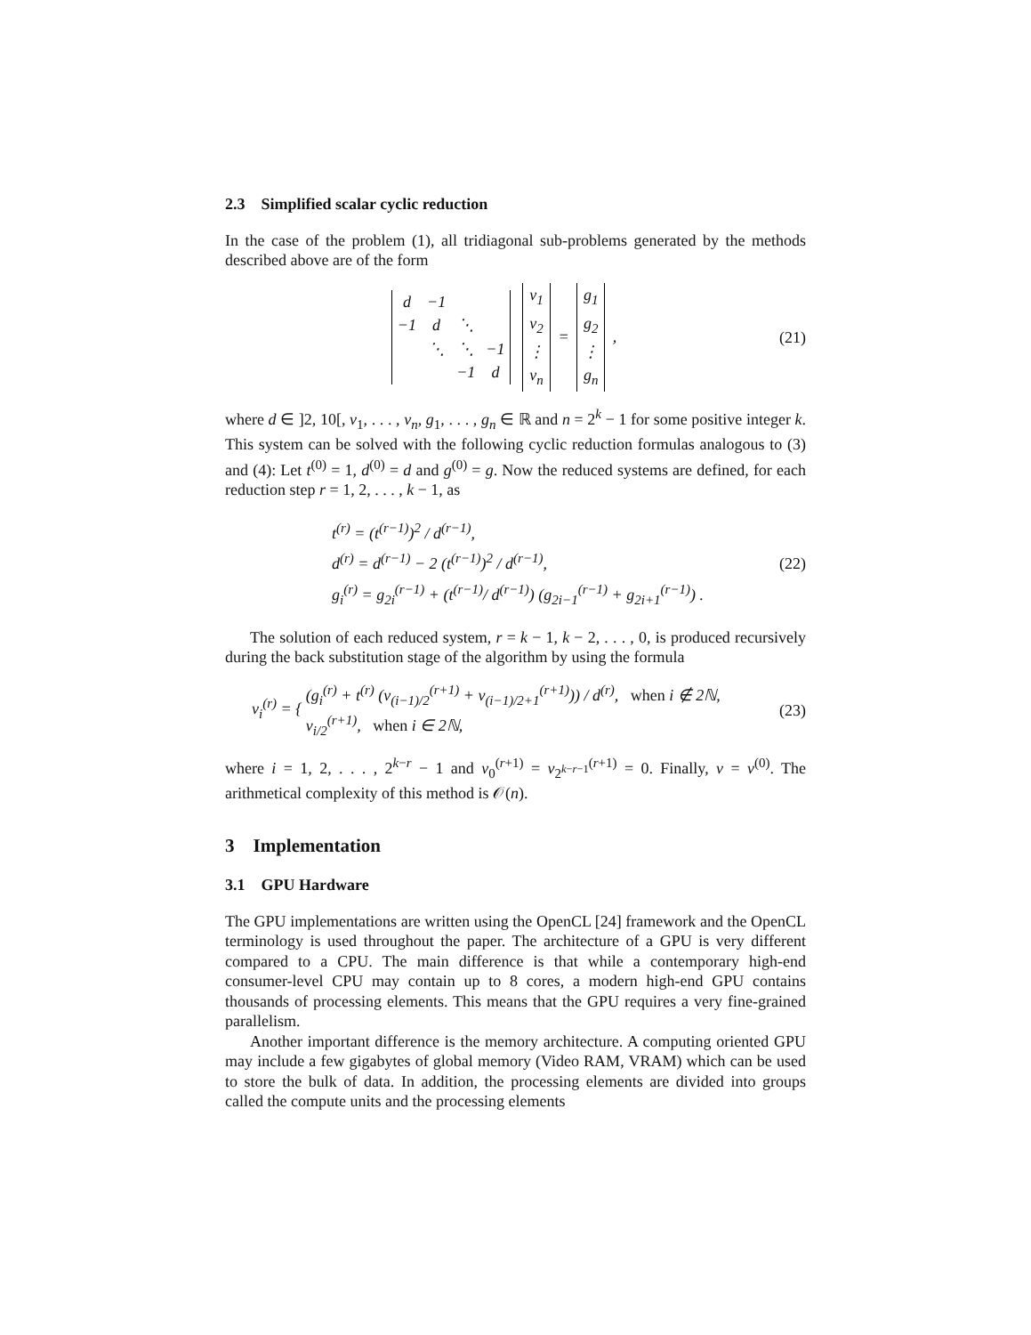2.3 Simplified scalar cyclic reduction
In the case of the problem (1), all tridiagonal sub-problems generated by the methods described above are of the form
| d | −1 | | |
| −1 | d | ⋱ | |
| | ⋱ | ⋱ | −1 |
| | | −1 | d |
| v<sub>1</sub> |
| v<sub>2</sub> |
| ⋮ |
| v<sub>n</sub> |
=
| g<sub>1</sub> |
| g<sub>2</sub> |
| ⋮ |
| g<sub>n</sub> |
,
(21)
where d ∈ ]2, 10[, v<sub>1</sub>, . . . , v<sub>n</sub>, g<sub>1</sub>, . . . , g<sub>n</sub> ∈ ℝ and n = 2<sup>k</sup> − 1 for some positive integer k. This system can be solved with the following cyclic reduction formulas analogous to (3) and (4): Let t<sup>(0)</sup> = 1, d<sup>(0)</sup> = d and g<sup>(0)</sup> = g. Now the reduced systems are defined, for each reduction step r = 1, 2, . . . , k − 1, as
t<sup>(r)</sup> = (t<sup>(r−1)</sup>)<sup>2</sup> / d<sup>(r−1)</sup>,
d<sup>(r)</sup> = d<sup>(r−1)</sup> − 2 (t<sup>(r−1)</sup>)<sup>2</sup> / d<sup>(r−1)</sup>,
g<sub>i</sub><sup>(r)</sup> = g<sub>2i</sub><sup>(r−1)</sup> + (t<sup>(r−1)</sup>/ d<sup>(r−1)</sup>) (g<sub>2i−1</sub><sup>(r−1)</sup> + g<sub>2i+1</sub><sup>(r−1)</sup>) .
(22)
The solution of each reduced system, r = k − 1, k − 2, . . . , 0, is produced recursively during the back substitution stage of the algorithm by using the formula
v<sub>i</sub><sup>(r)</sup> = { (g<sub>i</sub><sup>(r)</sup> + t<sup>(r)</sup> (v<sub>(i−1)/2</sub><sup>(r+1)</sup> + v<sub>(i−1)/2+1</sub><sup>(r+1)</sup>)) / d<sup>(r)</sup>, when i ∉ 2ℕ,
v<sub>i/2</sub><sup>(r+1)</sup>, when i ∈ 2ℕ,
(23)
where i = 1, 2, . . . , 2<sup>k−r</sup> − 1 and v<sub>0</sub><sup>(r+1)</sup> = v<sub>2<sup>k−r−1</sup></sub><sup>(r+1)</sup> = 0. Finally, v = v<sup>(0)</sup>. The arithmetical complexity of this method is 𝒪(n).
3 Implementation
3.1 GPU Hardware
The GPU implementations are written using the OpenCL [24] framework and the OpenCL terminology is used throughout the paper. The architecture of a GPU is very different compared to a CPU. The main difference is that while a contemporary high-end consumer-level CPU may contain up to 8 cores, a modern high-end GPU contains thousands of processing elements. This means that the GPU requires a very fine-grained parallelism.
Another important difference is the memory architecture. A computing oriented GPU may include a few gigabytes of global memory (Video RAM, VRAM) which can be used to store the bulk of data. In addition, the processing elements are divided into groups called the compute units and the processing elements